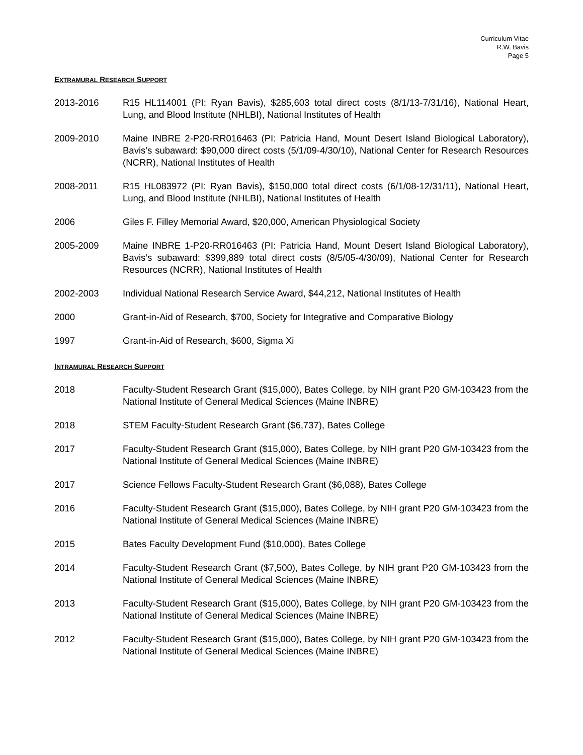Curriculum Vitae
R.W. Bavis
Page 5
EXTRAMURAL RESEARCH SUPPORT
2013-2016 R15 HL114001 (PI: Ryan Bavis), $285,603 total direct costs (8/1/13-7/31/16), National Heart, Lung, and Blood Institute (NHLBI), National Institutes of Health
2009-2010 Maine INBRE 2-P20-RR016463 (PI: Patricia Hand, Mount Desert Island Biological Laboratory), Bavis’s subaward: $90,000 direct costs (5/1/09-4/30/10), National Center for Research Resources (NCRR), National Institutes of Health
2008-2011 R15 HL083972 (PI: Ryan Bavis), $150,000 total direct costs (6/1/08-12/31/11), National Heart, Lung, and Blood Institute (NHLBI), National Institutes of Health
2006 Giles F. Filley Memorial Award, $20,000, American Physiological Society
2005-2009 Maine INBRE 1-P20-RR016463 (PI: Patricia Hand, Mount Desert Island Biological Laboratory), Bavis’s subaward: $399,889 total direct costs (8/5/05-4/30/09), National Center for Research Resources (NCRR), National Institutes of Health
2002-2003 Individual National Research Service Award, $44,212, National Institutes of Health
2000 Grant-in-Aid of Research, $700, Society for Integrative and Comparative Biology
1997 Grant-in-Aid of Research, $600, Sigma Xi
INTRAMURAL RESEARCH SUPPORT
2018 Faculty-Student Research Grant ($15,000), Bates College, by NIH grant P20 GM-103423 from the National Institute of General Medical Sciences (Maine INBRE)
2018 STEM Faculty-Student Research Grant ($6,737), Bates College
2017 Faculty-Student Research Grant ($15,000), Bates College, by NIH grant P20 GM-103423 from the National Institute of General Medical Sciences (Maine INBRE)
2017 Science Fellows Faculty-Student Research Grant ($6,088), Bates College
2016 Faculty-Student Research Grant ($15,000), Bates College, by NIH grant P20 GM-103423 from the National Institute of General Medical Sciences (Maine INBRE)
2015 Bates Faculty Development Fund ($10,000), Bates College
2014 Faculty-Student Research Grant ($7,500), Bates College, by NIH grant P20 GM-103423 from the National Institute of General Medical Sciences (Maine INBRE)
2013 Faculty-Student Research Grant ($15,000), Bates College, by NIH grant P20 GM-103423 from the National Institute of General Medical Sciences (Maine INBRE)
2012 Faculty-Student Research Grant ($15,000), Bates College, by NIH grant P20 GM-103423 from the National Institute of General Medical Sciences (Maine INBRE)